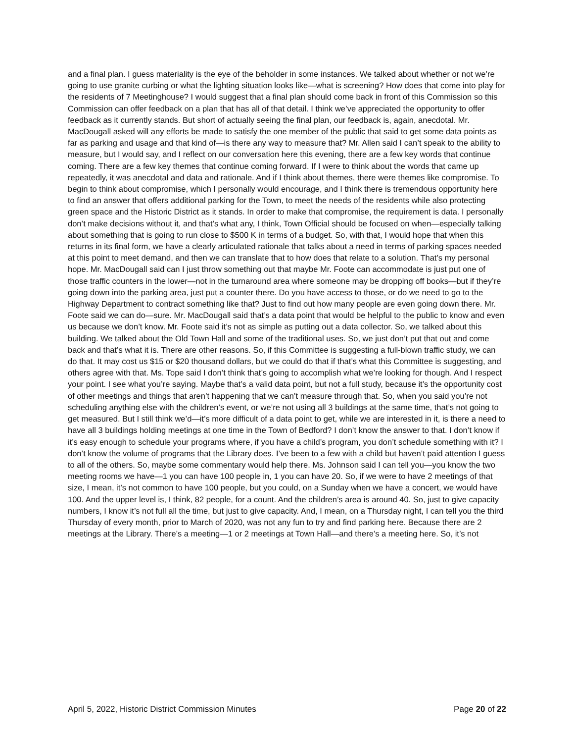and a final plan. I guess materiality is the eye of the beholder in some instances. We talked about whether or not we’re going to use granite curbing or what the lighting situation looks like—what is screening? How does that come into play for the residents of 7 Meetinghouse? I would suggest that a final plan should come back in front of this Commission so this Commission can offer feedback on a plan that has all of that detail. I think we’ve appreciated the opportunity to offer feedback as it currently stands. But short of actually seeing the final plan, our feedback is, again, anecdotal. Mr. MacDougall asked will any efforts be made to satisfy the one member of the public that said to get some data points as far as parking and usage and that kind of—is there any way to measure that? Mr. Allen said I can’t speak to the ability to measure, but I would say, and I reflect on our conversation here this evening, there are a few key words that continue coming. There are a few key themes that continue coming forward. If I were to think about the words that came up repeatedly, it was anecdotal and data and rationale. And if I think about themes, there were themes like compromise. To begin to think about compromise, which I personally would encourage, and I think there is tremendous opportunity here to find an answer that offers additional parking for the Town, to meet the needs of the residents while also protecting green space and the Historic District as it stands. In order to make that compromise, the requirement is data. I personally don’t make decisions without it, and that’s what any, I think, Town Official should be focused on when—especially talking about something that is going to run close to $500 K in terms of a budget. So, with that, I would hope that when this returns in its final form, we have a clearly articulated rationale that talks about a need in terms of parking spaces needed at this point to meet demand, and then we can translate that to how does that relate to a solution. That’s my personal hope. Mr. MacDougall said can I just throw something out that maybe Mr. Foote can accommodate is just put one of those traffic counters in the lower—not in the turnaround area where someone may be dropping off books—but if they’re going down into the parking area, just put a counter there. Do you have access to those, or do we need to go to the Highway Department to contract something like that? Just to find out how many people are even going down there. Mr. Foote said we can do—sure. Mr. MacDougall said that’s a data point that would be helpful to the public to know and even us because we don’t know. Mr. Foote said it’s not as simple as putting out a data collector. So, we talked about this building. We talked about the Old Town Hall and some of the traditional uses. So, we just don’t put that out and come back and that’s what it is. There are other reasons. So, if this Committee is suggesting a full-blown traffic study, we can do that. It may cost us $15 or $20 thousand dollars, but we could do that if that’s what this Committee is suggesting, and others agree with that. Ms. Tope said I don’t think that’s going to accomplish what we’re looking for though. And I respect your point. I see what you’re saying. Maybe that’s a valid data point, but not a full study, because it’s the opportunity cost of other meetings and things that aren’t happening that we can’t measure through that. So, when you said you’re not scheduling anything else with the children’s event, or we’re not using all 3 buildings at the same time, that’s not going to get measured. But I still think we’d—it’s more difficult of a data point to get, while we are interested in it, is there a need to have all 3 buildings holding meetings at one time in the Town of Bedford? I don’t know the answer to that. I don’t know if it’s easy enough to schedule your programs where, if you have a child’s program, you don’t schedule something with it? I don’t know the volume of programs that the Library does. I’ve been to a few with a child but haven’t paid attention I guess to all of the others. So, maybe some commentary would help there. Ms. Johnson said I can tell you—you know the two meeting rooms we have—1 you can have 100 people in, 1 you can have 20. So, if we were to have 2 meetings of that size, I mean, it’s not common to have 100 people, but you could, on a Sunday when we have a concert, we would have 100. And the upper level is, I think, 82 people, for a count. And the children’s area is around 40. So, just to give capacity numbers, I know it’s not full all the time, but just to give capacity. And, I mean, on a Thursday night, I can tell you the third Thursday of every month, prior to March of 2020, was not any fun to try and find parking here. Because there are 2 meetings at the Library. There’s a meeting—1 or 2 meetings at Town Hall—and there’s a meeting here. So, it’s not
April 5, 2022, Historic District Commission Minutes Page 20 of 22